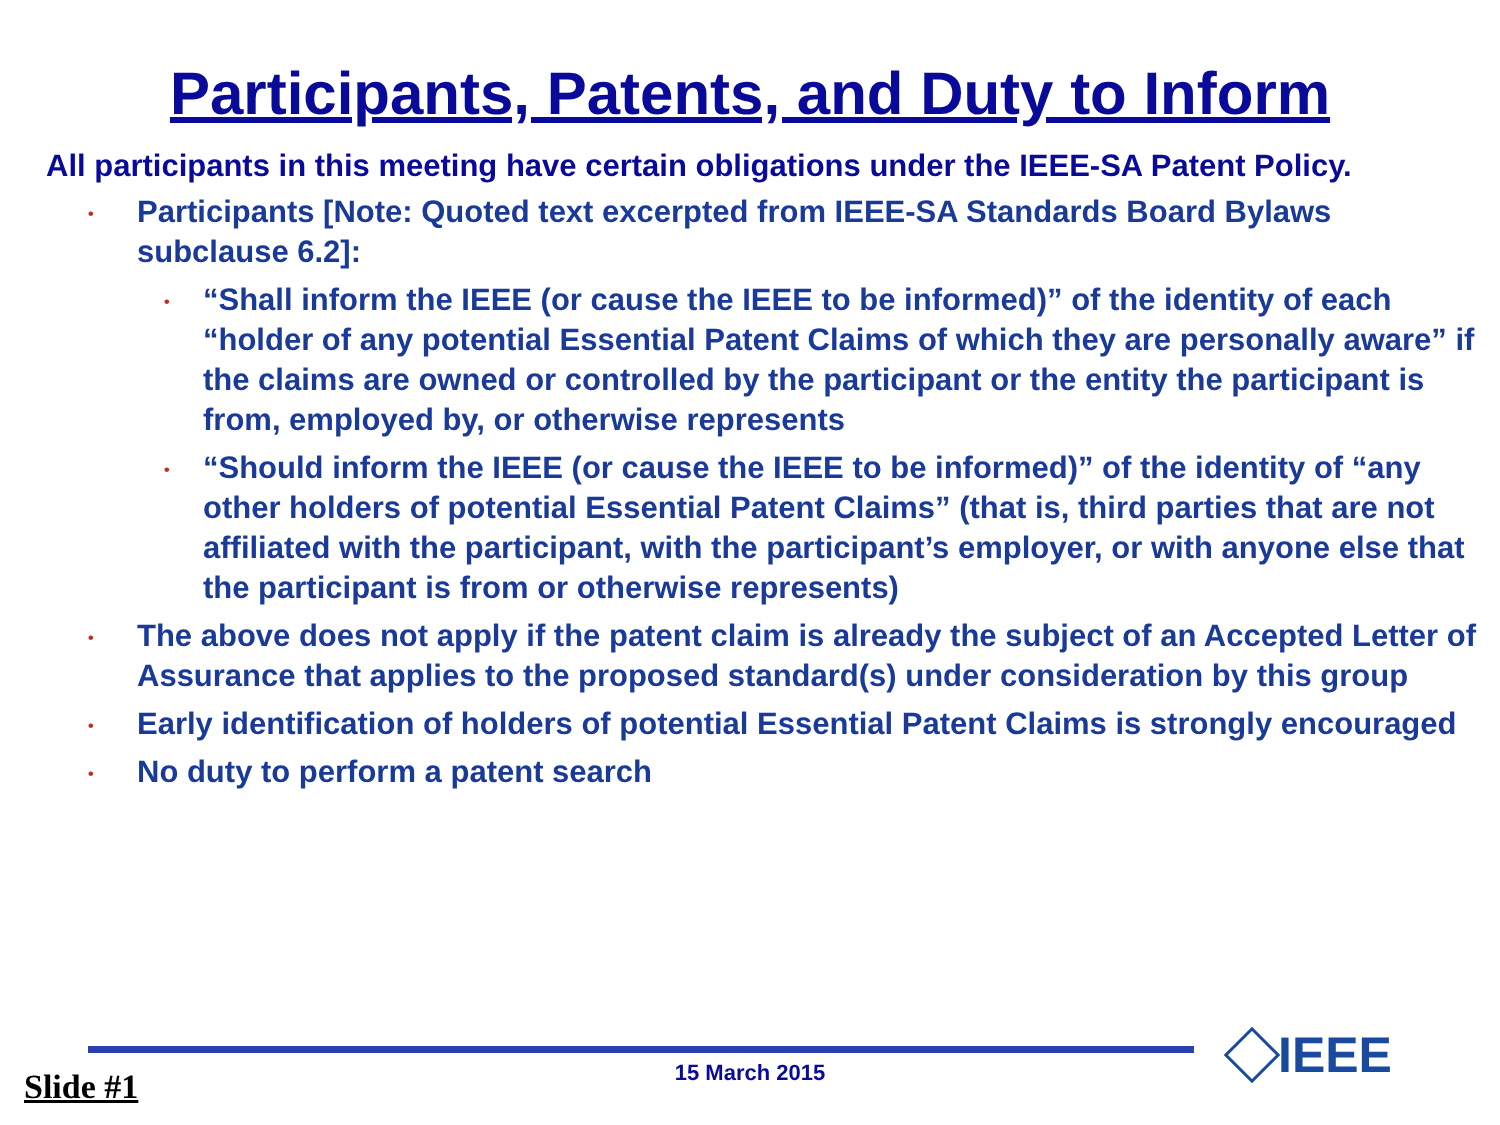Participants, Patents, and Duty to Inform
All participants in this meeting have certain obligations under the IEEE-SA Patent Policy.
• Participants [Note: Quoted text excerpted from IEEE-SA Standards Board Bylaws subclause 6.2]:
• “Shall inform the IEEE (or cause the IEEE to be informed)” of the identity of each “holder of any potential Essential Patent Claims of which they are personally aware” if the claims are owned or controlled by the participant or the entity the participant is from, employed by, or otherwise represents
• “Should inform the IEEE (or cause the IEEE to be informed)” of the identity of “any other holders of potential Essential Patent Claims” (that is, third parties that are not affiliated with the participant, with the participant’s employer, or with anyone else that the participant is from or otherwise represents)
• The above does not apply if the patent claim is already the subject of an Accepted Letter of Assurance that applies to the proposed standard(s) under consideration by this group
• Early identification of holders of potential Essential Patent Claims is strongly encouraged
• No duty to perform a patent search
15 March 2015 Slide #1
IEEE